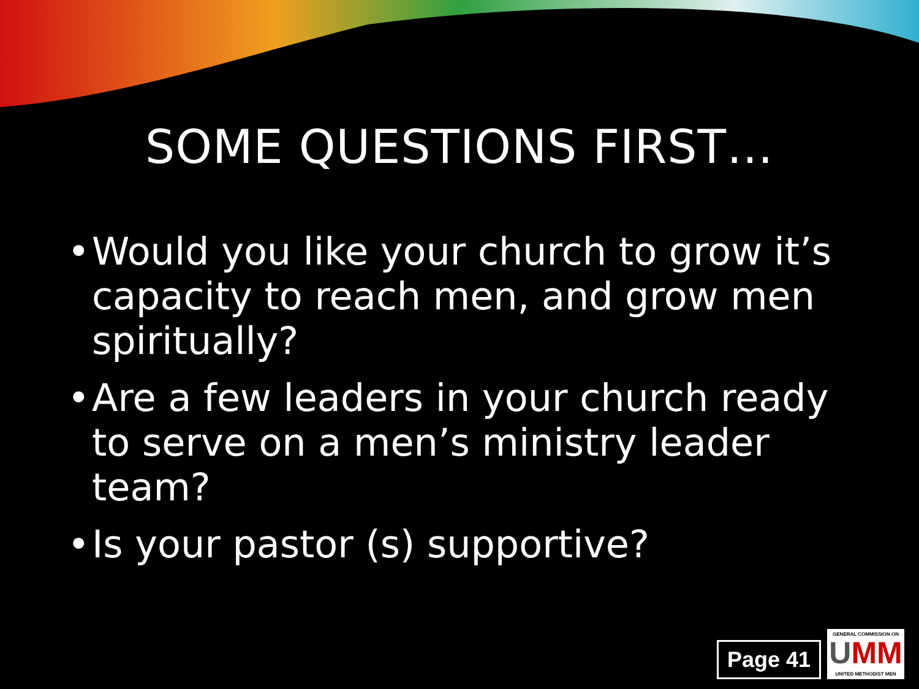SOME QUESTIONS FIRST…
• Would you like your church to grow it’s capacity to reach men, and grow men spiritually?
• Are a few leaders in your church ready to serve on a men’s ministry leader team?
• Is your pastor (s) supportive?
Page 41
GENERAL COMMISSION ON
UMM
UNITED METHODIST MEN